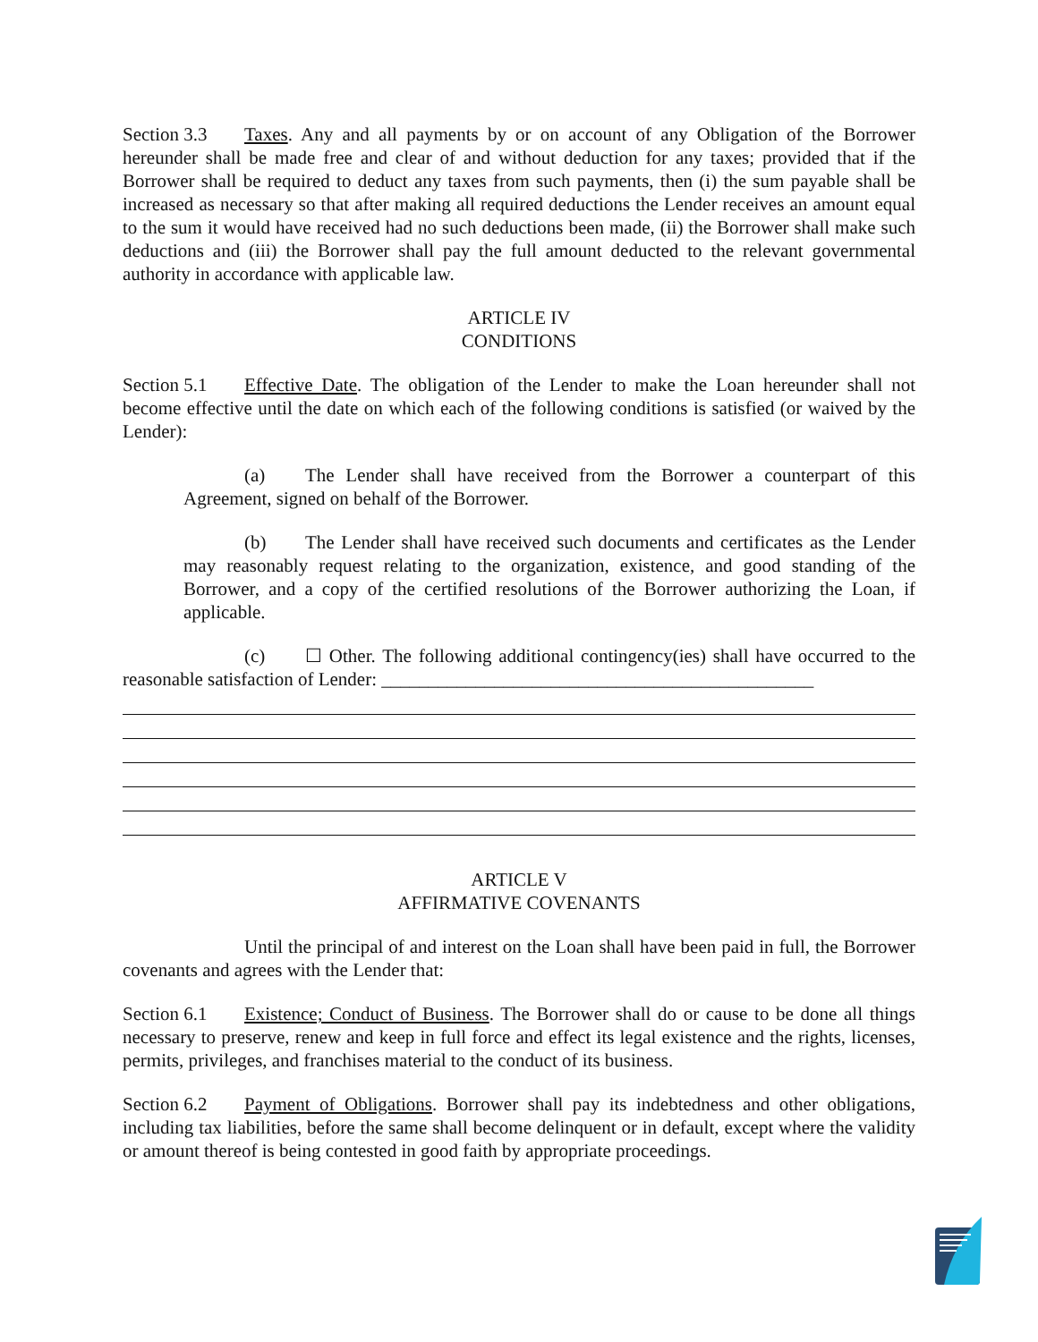Section 3.3 Taxes. Any and all payments by or on account of any Obligation of the Borrower hereunder shall be made free and clear of and without deduction for any taxes; provided that if the Borrower shall be required to deduct any taxes from such payments, then (i) the sum payable shall be increased as necessary so that after making all required deductions the Lender receives an amount equal to the sum it would have received had no such deductions been made, (ii) the Borrower shall make such deductions and (iii) the Borrower shall pay the full amount deducted to the relevant governmental authority in accordance with applicable law.
ARTICLE IV
CONDITIONS
Section 5.1 Effective Date. The obligation of the Lender to make the Loan hereunder shall not become effective until the date on which each of the following conditions is satisfied (or waived by the Lender):
(a) The Lender shall have received from the Borrower a counterpart of this Agreement, signed on behalf of the Borrower.
(b) The Lender shall have received such documents and certificates as the Lender may reasonably request relating to the organization, existence, and good standing of the Borrower, and a copy of the certified resolutions of the Borrower authorizing the Loan, if applicable.
(c) ☐ Other. The following additional contingency(ies) shall have occurred to the reasonable satisfaction of Lender: ______________________________________________
ARTICLE V
AFFIRMATIVE COVENANTS
Until the principal of and interest on the Loan shall have been paid in full, the Borrower covenants and agrees with the Lender that:
Section 6.1 Existence; Conduct of Business. The Borrower shall do or cause to be done all things necessary to preserve, renew and keep in full force and effect its legal existence and the rights, licenses, permits, privileges, and franchises material to the conduct of its business.
Section 6.2 Payment of Obligations. Borrower shall pay its indebtedness and other obligations, including tax liabilities, before the same shall become delinquent or in default, except where the validity or amount thereof is being contested in good faith by appropriate proceedings.